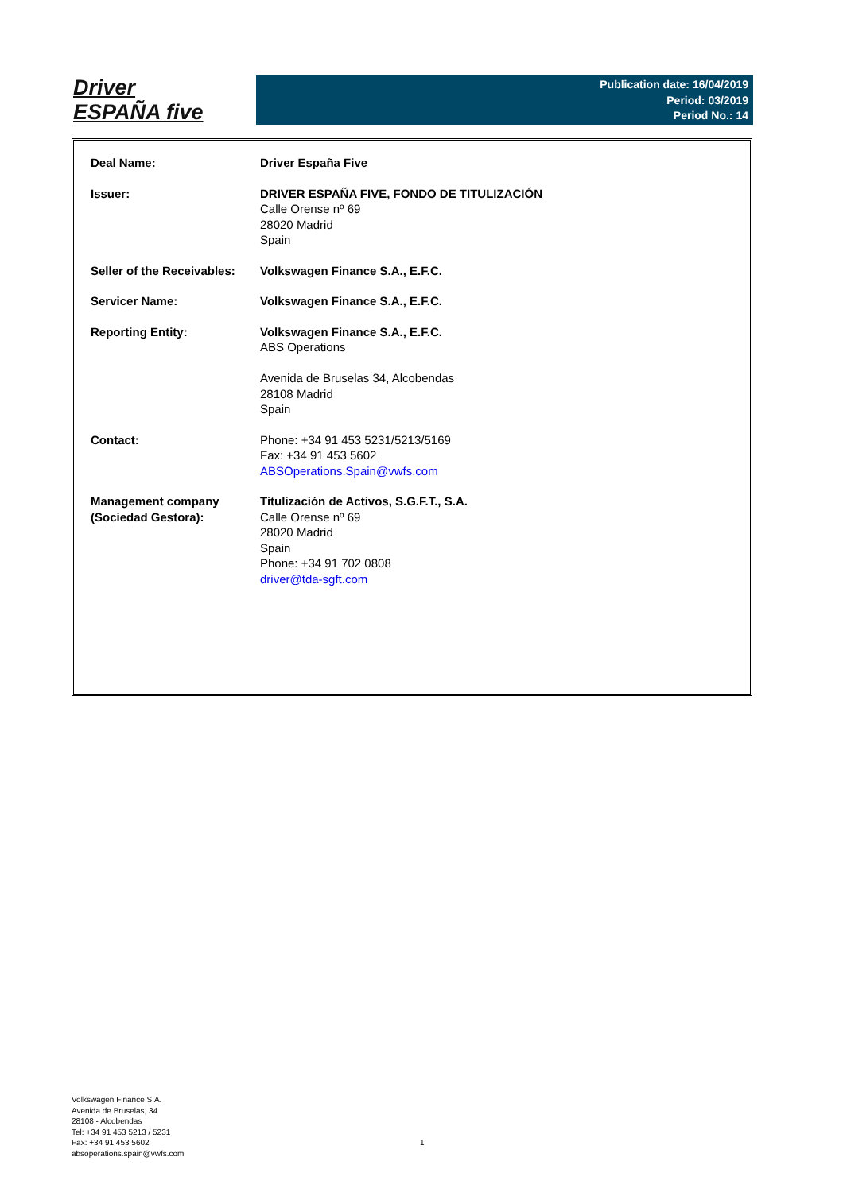Driver
ESPAÑA five
Publication date: 16/04/2019
Period: 03/2019
Period No.: 14
| Deal Name: | Driver España Five |
| Issuer: | DRIVER ESPAÑA FIVE, FONDO DE TITULIZACIÓN Calle Orense nº 69 28020 Madrid Spain |
| Seller of the Receivables: | Volkswagen Finance S.A., E.F.C. |
| Servicer Name: | Volkswagen Finance S.A., E.F.C. |
| Reporting Entity: | Volkswagen Finance S.A., E.F.C. ABS Operations Avenida de Bruselas 34, Alcobendas 28108 Madrid Spain |
| Contact: | Phone: +34 91 453 5231/5213/5169 Fax: +34 91 453 5602 ABSOperations.Spain@vwfs.com |
| Management company (Sociedad Gestora): | Titulización de Activos, S.G.F.T., S.A. Calle Orense nº 69 28020 Madrid Spain Phone: +34 91 702 0808 driver@tda-sgft.com |
Volkswagen Finance S.A.
Avenida de Bruselas, 34
28108 - Alcobendas
Tel: +34 91 453 5213 / 5231
Fax: +34 91 453 5602
absoperations.spain@vwfs.com
1